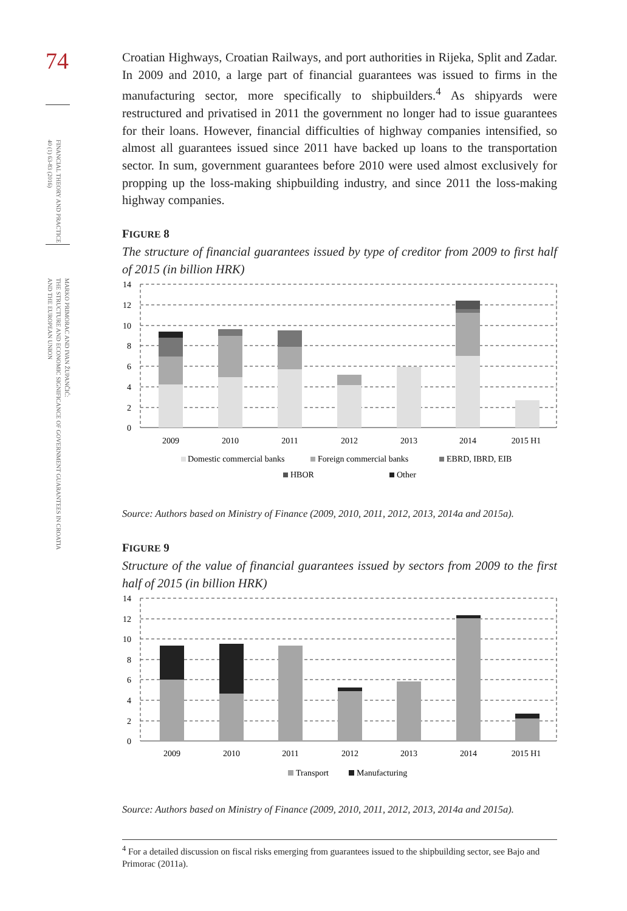74
FINANCIAL THEORY AND PRACTICE
40 (1) 63-83 (2016)
MARKO PRIMORAC AND IVAN ŽUPANČIĆ:
THE STRUCTURE AND ECONOMIC SIGNIFICANCE OF GOVERNMENT GUARANTEES IN CROATIA
AND THE EUROPEAN UNION
Croatian Highways, Croatian Railways, and port authorities in Rijeka, Split and Zadar. In 2009 and 2010, a large part of financial guarantees was issued to firms in the manufacturing sector, more specifically to shipbuilders.<sup>4</sup> As shipyards were restructured and privatised in 2011 the government no longer had to issue guarantees for their loans. However, financial difficulties of highway companies intensified, so almost all guarantees issued since 2011 have backed up loans to the transportation sector. In sum, government guarantees before 2010 were used almost exclusively for propping up the loss-making shipbuilding industry, and since 2011 the loss-making highway companies.
FIGURE 8
The structure of financial guarantees issued by type of creditor from 2009 to first half of 2015 (in billion HRK)
14
12
10
8
6
4
2
0
2009
2010
2011
2012
2013
2014
2015 H1
Domestic commercial banks
Foreign commercial banks
EBRD, IBRD, EIB
HBOR
Other
Source: Authors based on Ministry of Finance (2009, 2010, 2011, 2012, 2013, 2014a and 2015a).
FIGURE 9
Structure of the value of financial guarantees issued by sectors from 2009 to the first half of 2015 (in billion HRK)
14
12
10
8
6
4
2
0
2009
2010
2011
2012
2013
2014
2015 H1
Transport
Manufacturing
Source: Authors based on Ministry of Finance (2009, 2010, 2011, 2012, 2013, 2014a and 2015a).
<sup>4</sup> For a detailed discussion on fiscal risks emerging from guarantees issued to the shipbuilding sector, see Bajo and Primorac (2011a).